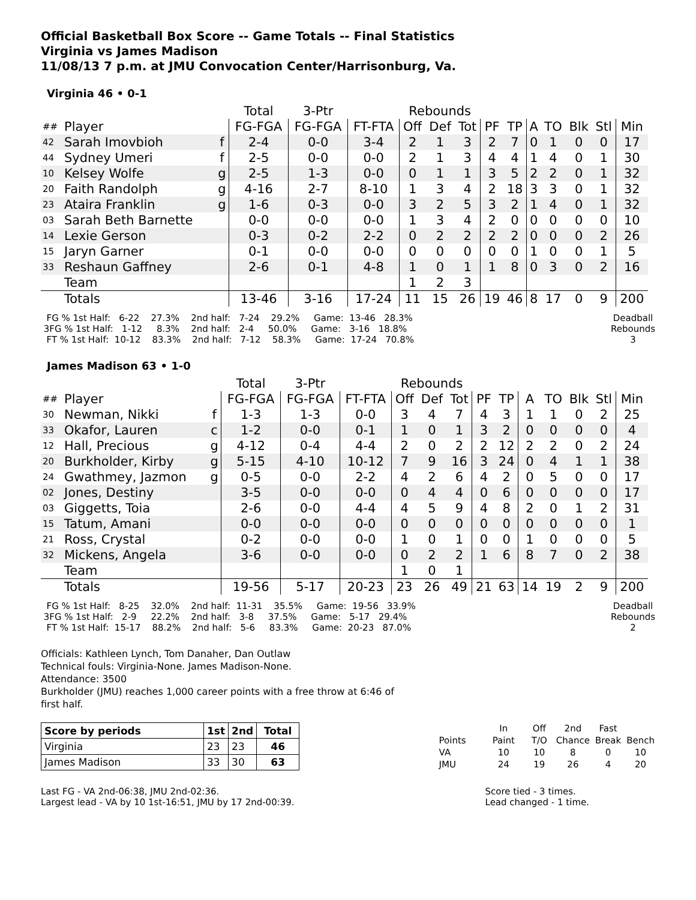Official Basketball Box Score -- Game Totals -- Final Statistics
Virginia vs James Madison
11/08/13 7 p.m. at JMU Convocation Center/Harrisonburg, Va.
Virginia 46 • 0-1
| | | | Total | 3-Ptr | | Rebounds | | | | | | | | | |
| --- | --- | --- | --- | --- | --- | --- | --- | --- | --- | --- | --- | --- | --- | --- | --- |
| ## | Player | | FG-FGA | FG-FGA | FT-FTA | Off | Def | Tot | PF | TP | A | TO | Blk | Stl | Min |
| 42 | Sarah Imovbioh | f | 2-4 | 0-0 | 3-4 | 2 | 1 | 3 | 2 | 7 | 0 | 1 | 0 | 0 | 17 |
| 44 | Sydney Umeri | f | 2-5 | 0-0 | 0-0 | 2 | 1 | 3 | 4 | 4 | 1 | 4 | 0 | 1 | 30 |
| 10 | Kelsey Wolfe | g | 2-5 | 1-3 | 0-0 | 0 | 1 | 1 | 3 | 5 | 2 | 2 | 0 | 1 | 32 |
| 20 | Faith Randolph | g | 4-16 | 2-7 | 8-10 | 1 | 3 | 4 | 2 | 18 | 3 | 3 | 0 | 1 | 32 |
| 23 | Ataira Franklin | g | 1-6 | 0-3 | 0-0 | 3 | 2 | 5 | 3 | 2 | 1 | 4 | 0 | 1 | 32 |
| 03 | Sarah Beth Barnette | | 0-0 | 0-0 | 0-0 | 1 | 3 | 4 | 2 | 0 | 0 | 0 | 0 | 0 | 10 |
| 14 | Lexie Gerson | | 0-3 | 0-2 | 2-2 | 0 | 2 | 2 | 2 | 2 | 0 | 0 | 0 | 2 | 26 |
| 15 | Jaryn Garner | | 0-1 | 0-0 | 0-0 | 0 | 0 | 0 | 0 | 0 | 1 | 0 | 0 | 1 | 5 |
| 33 | Reshaun Gaffney | | 2-6 | 0-1 | 4-8 | 1 | 0 | 1 | 1 | 8 | 0 | 3 | 0 | 2 | 16 |
| | Team | | | | | 1 | 2 | 3 | | | | | | | |
| | Totals | | 13-46 | 3-16 | 17-24 | 11 | 15 | 26 | 19 | 46 | 8 | 17 | 0 | 9 | 200 |
  FG % 1st Half:   6-22    27.3%    2nd half:   7-24    29.2%     Game:  13-46   28.3%
 3FG % 1st Half:   1-12     8.3%    2nd half:   2-4     50.0%     Game:   3-16   18.8%
  FT % 1st Half:  10-12    83.3%    2nd half:   7-12    58.3%     Game:  17-24   70.8%
Deadball
Rebounds
3
James Madison 63 • 1-0
| | | | Total | 3-Ptr | | Rebounds | | | | | | | | | |
| --- | --- | --- | --- | --- | --- | --- | --- | --- | --- | --- | --- | --- | --- | --- | --- |
| ## | Player | | FG-FGA | FG-FGA | FT-FTA | Off | Def | Tot | PF | TP | A | TO | Blk | Stl | Min |
| 30 | Newman, Nikki | f | 1-3 | 1-3 | 0-0 | 3 | 4 | 7 | 4 | 3 | 1 | 1 | 0 | 2 | 25 |
| 33 | Okafor, Lauren | c | 1-2 | 0-0 | 0-1 | 1 | 0 | 1 | 3 | 2 | 0 | 0 | 0 | 0 | 4 |
| 12 | Hall, Precious | g | 4-12 | 0-4 | 4-4 | 2 | 0 | 2 | 2 | 12 | 2 | 2 | 0 | 2 | 24 |
| 20 | Burkholder, Kirby | g | 5-15 | 4-10 | 10-12 | 7 | 9 | 16 | 3 | 24 | 0 | 4 | 1 | 1 | 38 |
| 24 | Gwathmey, Jazmon | g | 0-5 | 0-0 | 2-2 | 4 | 2 | 6 | 4 | 2 | 0 | 5 | 0 | 0 | 17 |
| 02 | Jones, Destiny | | 3-5 | 0-0 | 0-0 | 0 | 4 | 4 | 0 | 6 | 0 | 0 | 0 | 0 | 17 |
| 03 | Giggetts, Toia | | 2-6 | 0-0 | 4-4 | 4 | 5 | 9 | 4 | 8 | 2 | 0 | 1 | 2 | 31 |
| 15 | Tatum, Amani | | 0-0 | 0-0 | 0-0 | 0 | 0 | 0 | 0 | 0 | 0 | 0 | 0 | 0 | 1 |
| 21 | Ross, Crystal | | 0-2 | 0-0 | 0-0 | 1 | 0 | 1 | 0 | 0 | 1 | 0 | 0 | 0 | 5 |
| 32 | Mickens, Angela | | 3-6 | 0-0 | 0-0 | 0 | 2 | 2 | 1 | 6 | 8 | 7 | 0 | 2 | 38 |
| | Team | | | | | 1 | 0 | 1 | | | | | | | |
| | Totals | | 19-56 | 5-17 | 20-23 | 23 | 26 | 49 | 21 | 63 | 14 | 19 | 2 | 9 | 200 |
  FG % 1st Half:   8-25    32.0%    2nd half:  11-31    35.5%     Game:  19-56   33.9%
 3FG % 1st Half:   2-9     22.2%    2nd half:   3-8     37.5%     Game:   5-17   29.4%
  FT % 1st Half:  15-17    88.2%    2nd half:   5-6     83.3%     Game:  20-23   87.0%
Deadball
Rebounds
2
Officials: Kathleen Lynch, Tom Danaher, Dan Outlaw
Technical fouls: Virginia-None. James Madison-None.
Attendance: 3500
Burkholder (JMU) reaches 1,000 career points with a free throw at 6:46 of
first half.
| Score by periods | 1st | 2nd | Total |
| --- | --- | --- | --- |
| Virginia | 23 | 23 | 46 |
| James Madison | 33 | 30 | 63 |
| | In | Off | 2nd | Fast | |
| Points | Paint | T/O | Chance | Break | Bench |
| VA | 10 | 10 | 8 | 0 | 10 |
| JMU | 24 | 19 | 26 | 4 | 20 |
Last FG - VA 2nd-06:38, JMU 2nd-02:36.
Largest lead - VA by 10 1st-16:51, JMU by 17 2nd-00:39.
Score tied - 3 times.
Lead changed - 1 time.